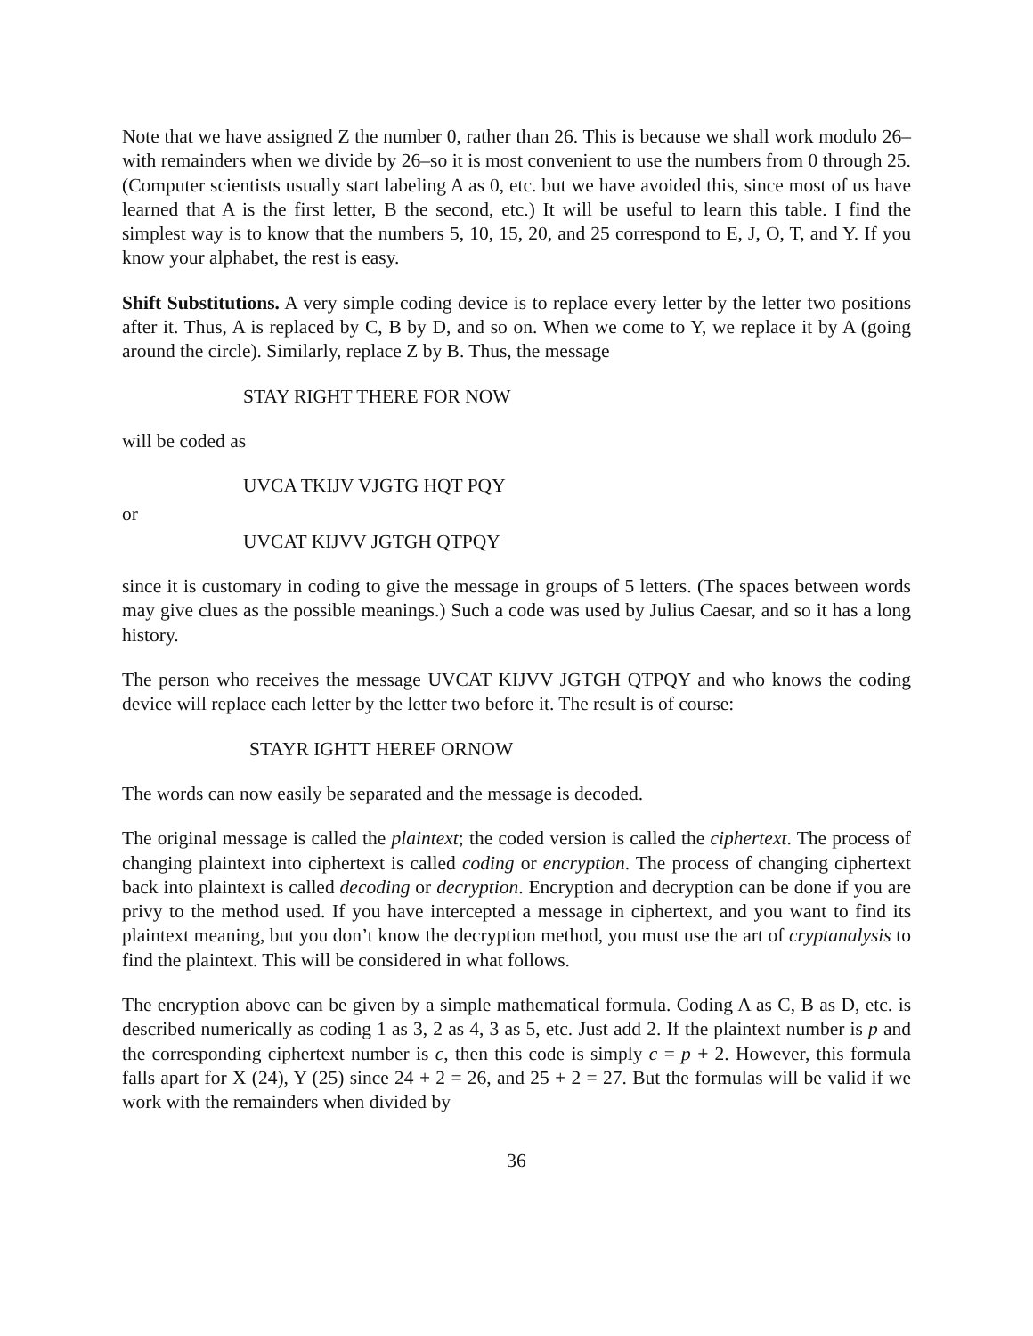Note that we have assigned Z the number 0, rather than 26. This is because we shall work modulo 26–with remainders when we divide by 26–so it is most convenient to use the numbers from 0 through 25. (Computer scientists usually start labeling A as 0, etc. but we have avoided this, since most of us have learned that A is the first letter, B the second, etc.) It will be useful to learn this table. I find the simplest way is to know that the numbers 5, 10, 15, 20, and 25 correspond to E, J, O, T, and Y. If you know your alphabet, the rest is easy.
Shift Substitutions. A very simple coding device is to replace every letter by the letter two positions after it. Thus, A is replaced by C, B by D, and so on. When we come to Y, we replace it by A (going around the circle). Similarly, replace Z by B. Thus, the message
STAY RIGHT THERE FOR NOW
will be coded as
UVCA TKIJV VJGTG HQT PQY
or
UVCAT KIJVV JGTGH QTPQY
since it is customary in coding to give the message in groups of 5 letters. (The spaces between words may give clues as the possible meanings.) Such a code was used by Julius Caesar, and so it has a long history.
The person who receives the message UVCAT KIJVV JGTGH QTPQY and who knows the coding device will replace each letter by the letter two before it. The result is of course:
STAYR IGHTT HEREF ORNOW
The words can now easily be separated and the message is decoded.
The original message is called the plaintext; the coded version is called the ciphertext. The process of changing plaintext into ciphertext is called coding or encryption. The process of changing ciphertext back into plaintext is called decoding or decryption. Encryption and decryption can be done if you are privy to the method used. If you have intercepted a message in ciphertext, and you want to find its plaintext meaning, but you don’t know the decryption method, you must use the art of cryptanalysis to find the plaintext. This will be considered in what follows.
The encryption above can be given by a simple mathematical formula. Coding A as C, B as D, etc. is described numerically as coding 1 as 3, 2 as 4, 3 as 5, etc. Just add 2. If the plaintext number is p and the corresponding ciphertext number is c, then this code is simply c = p + 2. However, this formula falls apart for X (24), Y (25) since 24 + 2 = 26, and 25 + 2 = 27. But the formulas will be valid if we work with the remainders when divided by
36